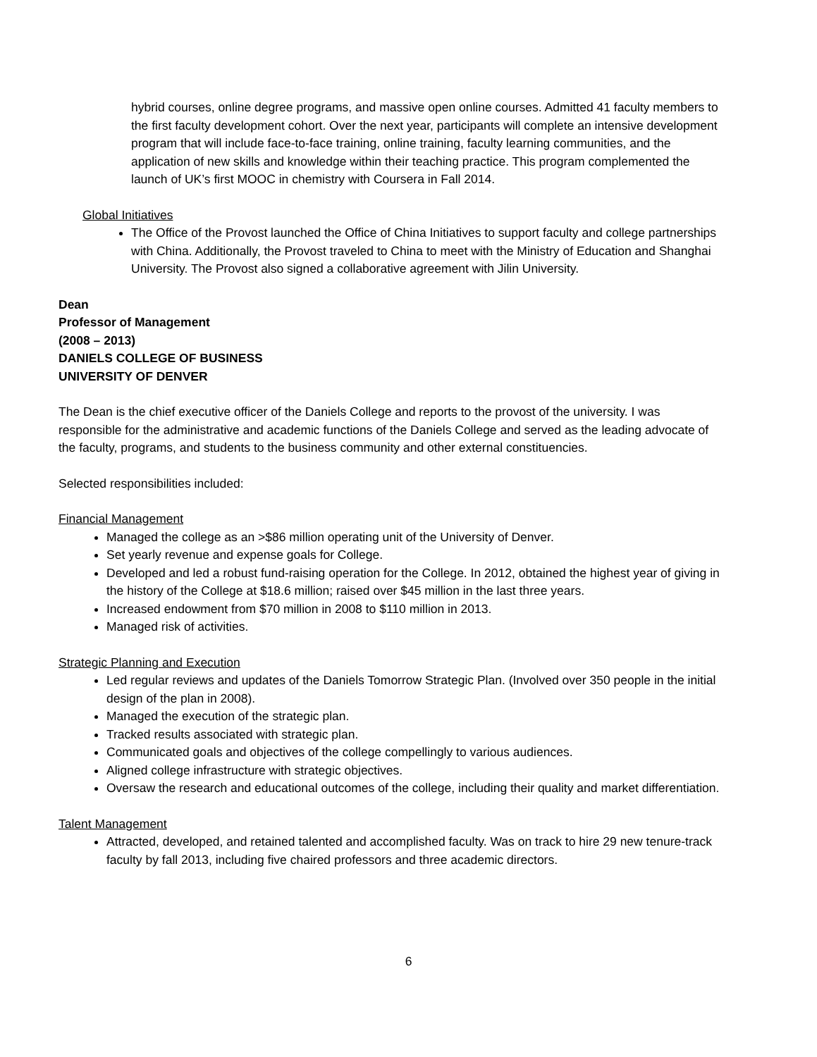hybrid courses, online degree programs, and massive open online courses. Admitted 41 faculty members to the first faculty development cohort. Over the next year, participants will complete an intensive development program that will include face-to-face training, online training, faculty learning communities, and the application of new skills and knowledge within their teaching practice. This program complemented the launch of UK’s first MOOC in chemistry with Coursera in Fall 2014.
Global Initiatives
The Office of the Provost launched the Office of China Initiatives to support faculty and college partnerships with China. Additionally, the Provost traveled to China to meet with the Ministry of Education and Shanghai University. The Provost also signed a collaborative agreement with Jilin University.
Dean
Professor of Management
(2008 – 2013)
DANIELS COLLEGE OF BUSINESS
UNIVERSITY OF DENVER
The Dean is the chief executive officer of the Daniels College and reports to the provost of the university. I was responsible for the administrative and academic functions of the Daniels College and served as the leading advocate of the faculty, programs, and students to the business community and other external constituencies.
Selected responsibilities included:
Financial Management
Managed the college as an >$86 million operating unit of the University of Denver.
Set yearly revenue and expense goals for College.
Developed and led a robust fund-raising operation for the College. In 2012, obtained the highest year of giving in the history of the College at $18.6 million; raised over $45 million in the last three years.
Increased endowment from $70 million in 2008 to $110 million in 2013.
Managed risk of activities.
Strategic Planning and Execution
Led regular reviews and updates of the Daniels Tomorrow Strategic Plan. (Involved over 350 people in the initial design of the plan in 2008).
Managed the execution of the strategic plan.
Tracked results associated with strategic plan.
Communicated goals and objectives of the college compellingly to various audiences.
Aligned college infrastructure with strategic objectives.
Oversaw the research and educational outcomes of the college, including their quality and market differentiation.
Talent Management
Attracted, developed, and retained talented and accomplished faculty. Was on track to hire 29 new tenure-track faculty by fall 2013, including five chaired professors and three academic directors.
6